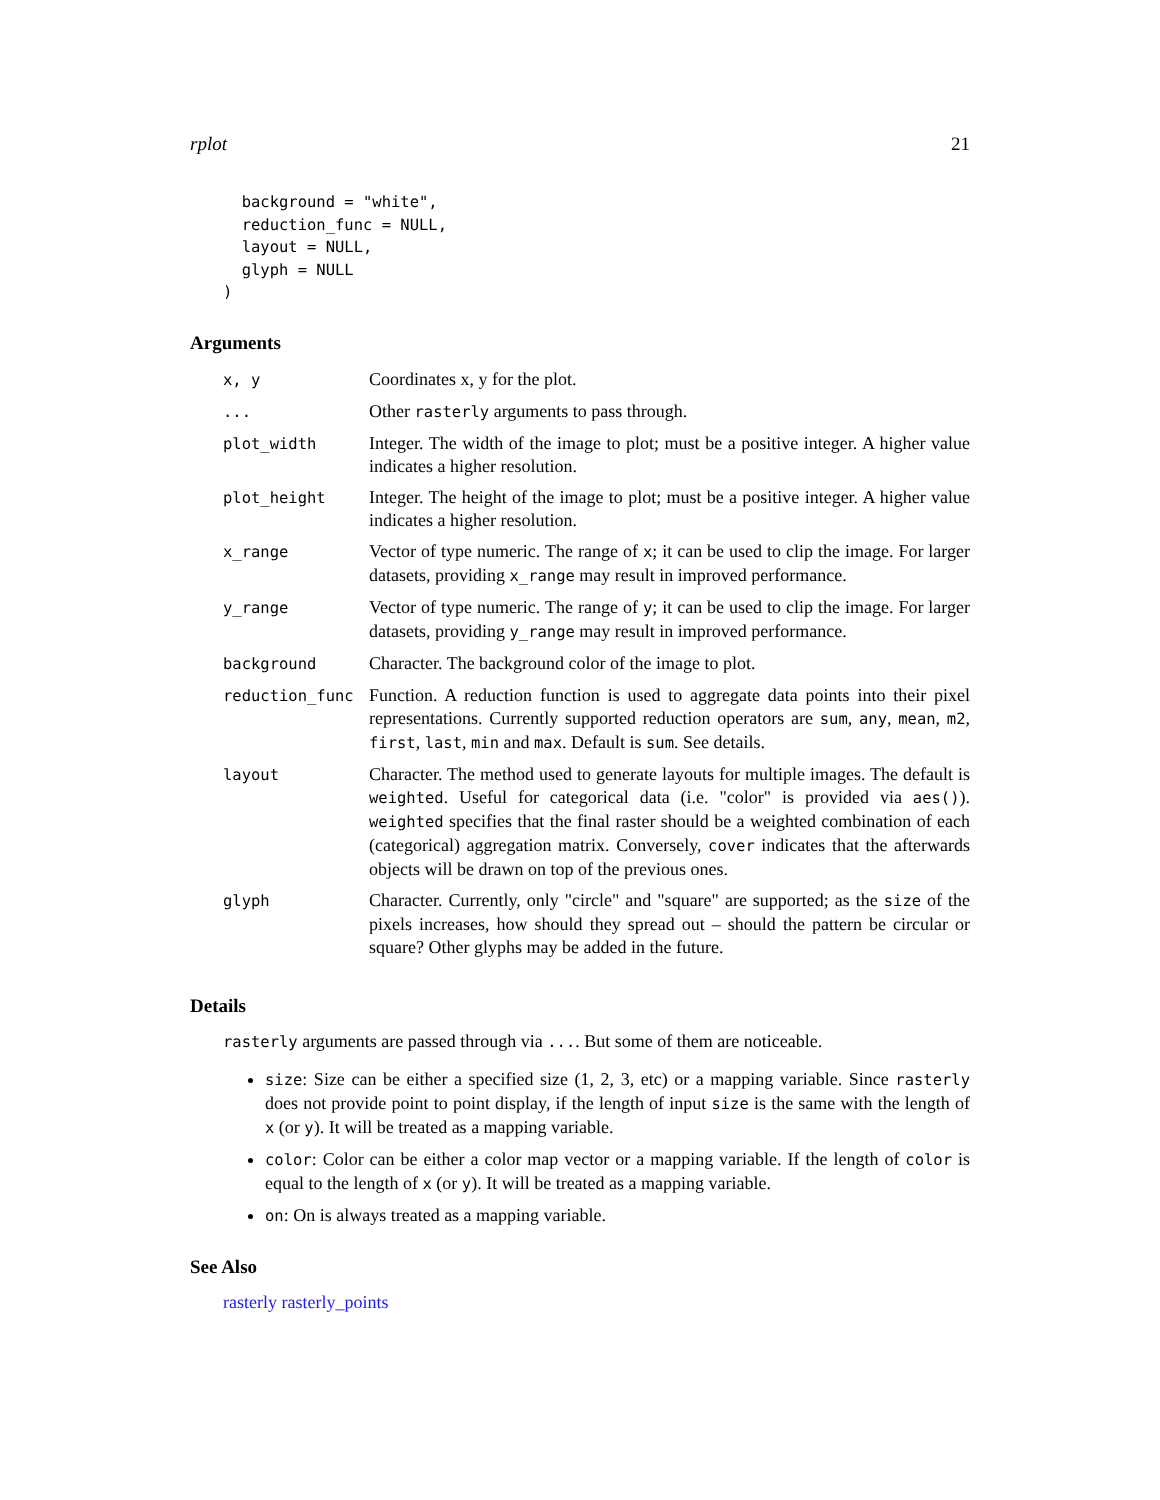rplot 21
  background = "white",
  reduction_func = NULL,
  layout = NULL,
  glyph = NULL
)
Arguments
| x, y | Coordinates x, y for the plot. |
| ... | Other rasterly arguments to pass through. |
| plot_width | Integer. The width of the image to plot; must be a positive integer. A higher value indicates a higher resolution. |
| plot_height | Integer. The height of the image to plot; must be a positive integer. A higher value indicates a higher resolution. |
| x_range | Vector of type numeric. The range of x ; it can be used to clip the image. For larger datasets, providing x_range may result in improved performance. |
| y_range | Vector of type numeric. The range of y ; it can be used to clip the image. For larger datasets, providing y_range may result in improved performance. |
| background | Character. The background color of the image to plot. |
| reduction_func | Function. A reduction function is used to aggregate data points into their pixel representations. Currently supported reduction operators are sum , any , mean , m2 , first , last , min and max . Default is sum . See details. |
| layout | Character. The method used to generate layouts for multiple images. The default is weighted . Useful for categorical data (i.e. "color" is provided via aes() ). weighted specifies that the final raster should be a weighted combination of each (categorical) aggregation matrix. Conversely, cover indicates that the afterwards objects will be drawn on top of the previous ones. |
| glyph | Character. Currently, only "circle" and "square" are supported; as the size of the pixels increases, how should they spread out – should the pattern be circular or square? Other glyphs may be added in the future. |
Details
rasterly arguments are passed through via .... But some of them are noticeable.
size: Size can be either a specified size (1, 2, 3, etc) or a mapping variable. Since rasterly does not provide point to point display, if the length of input size is the same with the length of x (or y). It will be treated as a mapping variable.
color: Color can be either a color map vector or a mapping variable. If the length of color is equal to the length of x (or y). It will be treated as a mapping variable.
on: On is always treated as a mapping variable.
See Also
rasterly rasterly_points